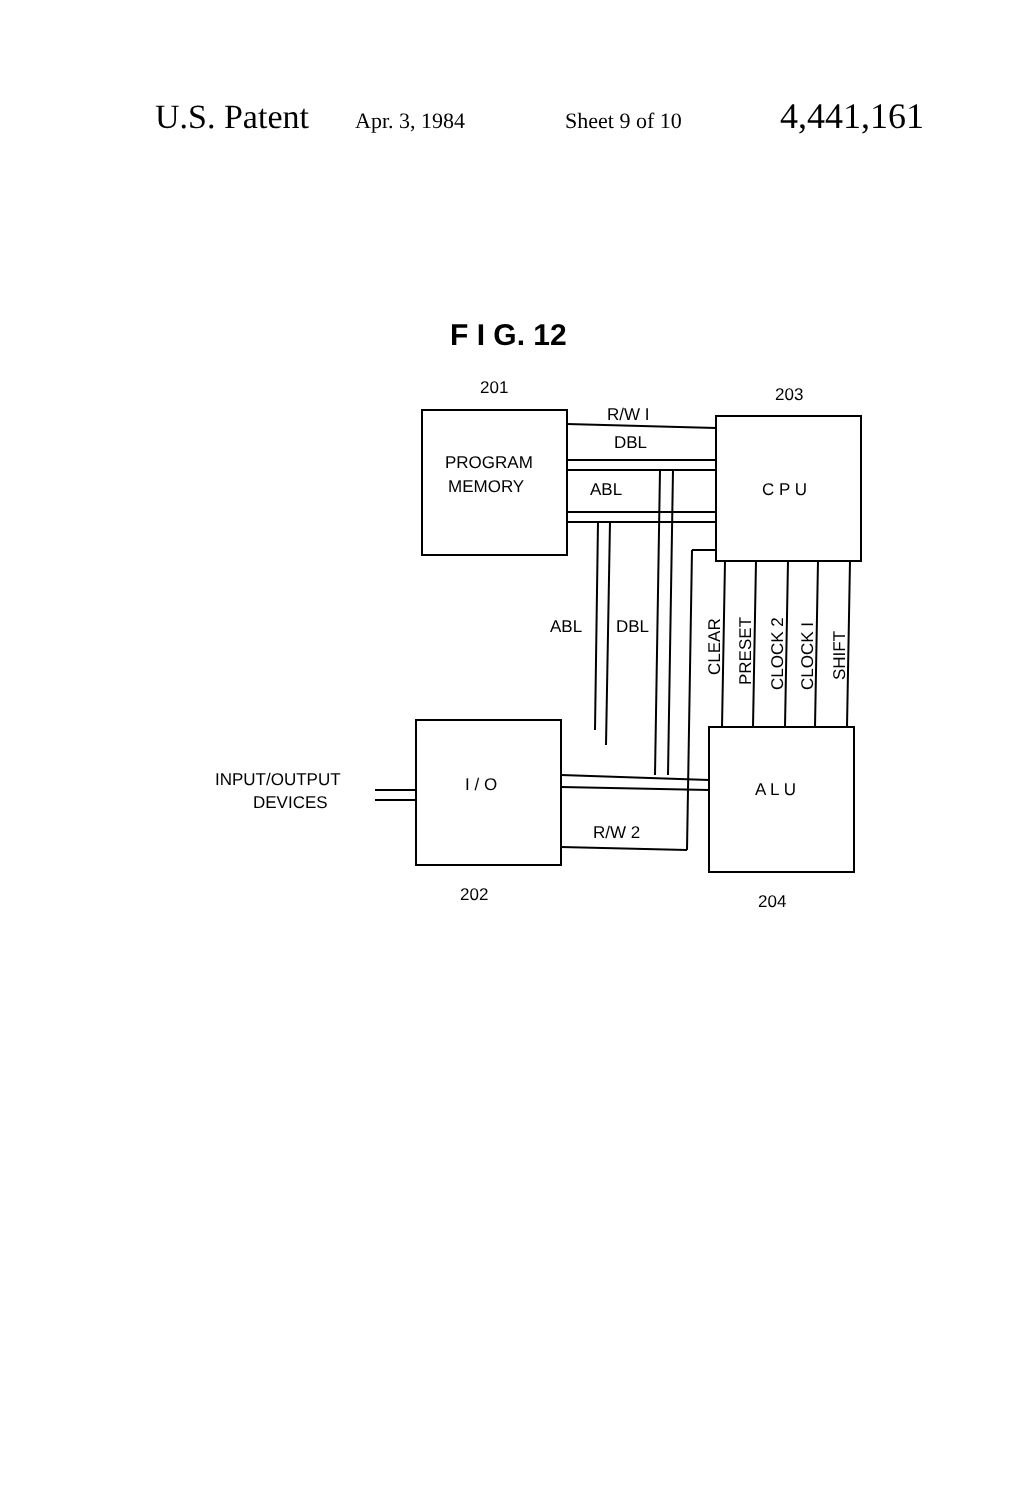U.S. Patent Apr. 3, 1984 Sheet 9 of 10 4,441,161
F I G. 12
201
203
202
204
PROGRAM
MEMORY
C P U
A L U
I / O
R/W I
DBL
ABL
ABL
DBL
R/W 2
INPUT/OUTPUT
DEVICES
CLEAR
PRESET
CLOCK 2
CLOCK I
SHIFT